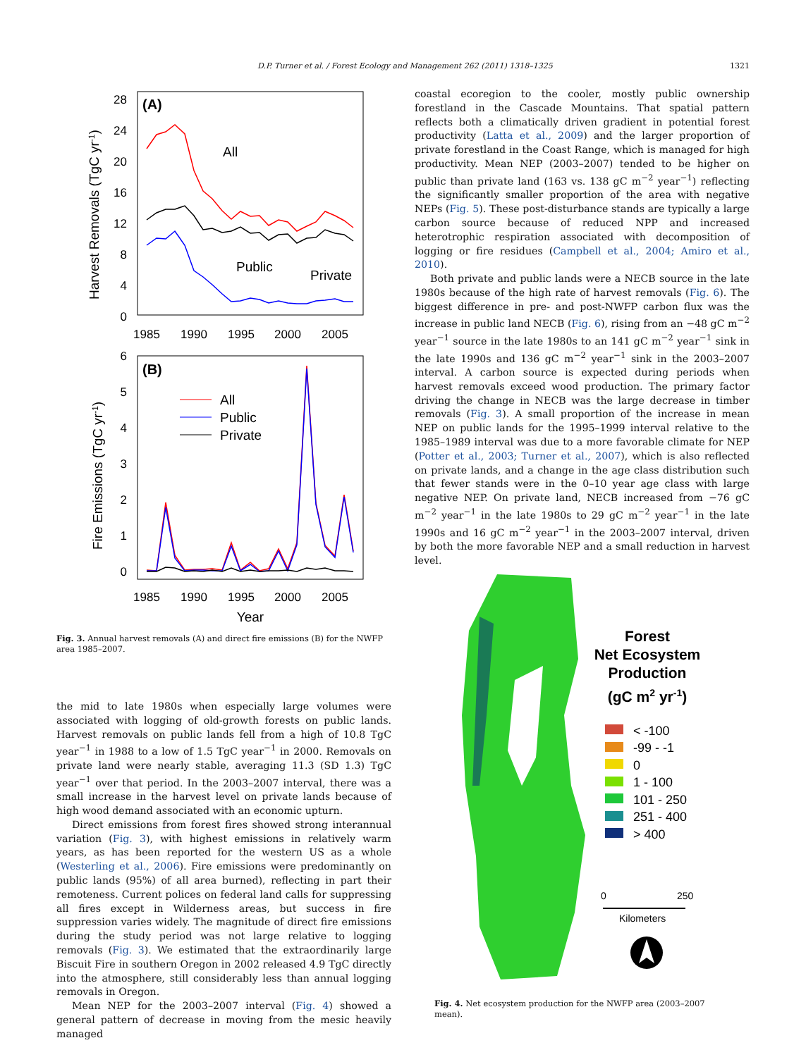D.P. Turner et al. / Forest Ecology and Management 262 (2011) 1318–1325 1321
(A)
28
24
20
16
12
8
4
0
1985
1990
1995
2000
2005
Harvest Removals (TgC yr-1)
All
Public
Private
(B)
6
5
4
3
2
1
0
1985
1990
1995
2000
2005
Year
Fire Emissions (TgC yr-1)
All
Public
Private
Fig. 3. Annual harvest removals (A) and direct fire emissions (B) for the NWFP area 1985–2007.
the mid to late 1980s when especially large volumes were associated with logging of old-growth forests on public lands. Harvest removals on public lands fell from a high of 10.8 TgC year<sup>−1</sup> in 1988 to a low of 1.5 TgC year<sup>−1</sup> in 2000. Removals on private land were nearly stable, averaging 11.3 (SD 1.3) TgC year<sup>−1</sup> over that period. In the 2003–2007 interval, there was a small increase in the harvest level on private lands because of high wood demand associated with an economic upturn.
Direct emissions from forest fires showed strong interannual variation (Fig. 3), with highest emissions in relatively warm years, as has been reported for the western US as a whole (Westerling et al., 2006). Fire emissions were predominantly on public lands (95%) of all area burned), reflecting in part their remoteness. Current polices on federal land calls for suppressing all fires except in Wilderness areas, but success in fire suppression varies widely. The magnitude of direct fire emissions during the study period was not large relative to logging removals (Fig. 3). We estimated that the extraordinarily large Biscuit Fire in southern Oregon in 2002 released 4.9 TgC directly into the atmosphere, still considerably less than annual logging removals in Oregon.
Mean NEP for the 2003–2007 interval (Fig. 4) showed a general pattern of decrease in moving from the mesic heavily managed
coastal ecoregion to the cooler, mostly public ownership forestland in the Cascade Mountains. That spatial pattern reflects both a climatically driven gradient in potential forest productivity (Latta et al., 2009) and the larger proportion of private forestland in the Coast Range, which is managed for high productivity. Mean NEP (2003–2007) tended to be higher on public than private land (163 vs. 138 gC m<sup>−2</sup> year<sup>−1</sup>) reflecting the significantly smaller proportion of the area with negative NEPs (Fig. 5). These post-disturbance stands are typically a large carbon source because of reduced NPP and increased heterotrophic respiration associated with decomposition of logging or fire residues (Campbell et al., 2004; Amiro et al., 2010).
Both private and public lands were a NECB source in the late 1980s because of the high rate of harvest removals (Fig. 6). The biggest difference in pre- and post-NWFP carbon flux was the increase in public land NECB (Fig. 6), rising from an −48 gC m<sup>−2</sup> year<sup>−1</sup> source in the late 1980s to an 141 gC m<sup>−2</sup> year<sup>−1</sup> sink in the late 1990s and 136 gC m<sup>−2</sup> year<sup>−1</sup> sink in the 2003–2007 interval. A carbon source is expected during periods when harvest removals exceed wood production. The primary factor driving the change in NECB was the large decrease in timber removals (Fig. 3). A small proportion of the increase in mean NEP on public lands for the 1995–1999 interval relative to the 1985–1989 interval was due to a more favorable climate for NEP (Potter et al., 2003; Turner et al., 2007), which is also reflected on private lands, and a change in the age class distribution such that fewer stands were in the 0–10 year age class with large negative NEP. On private land, NECB increased from −76 gC m<sup>−2</sup> year<sup>−1</sup> in the late 1980s to 29 gC m<sup>−2</sup> year<sup>−1</sup> in the late 1990s and 16 gC m<sup>−2</sup> year<sup>−1</sup> in the 2003–2007 interval, driven by both the more favorable NEP and a small reduction in harvest level.
Forest
Net Ecosystem
Production
(gC m2 yr-1)
< -100
-99 - -1
0
1 - 100
101 - 250
251 - 400
> 400
0
250
Kilometers
Fig. 4. Net ecosystem production for the NWFP area (2003–2007 mean).